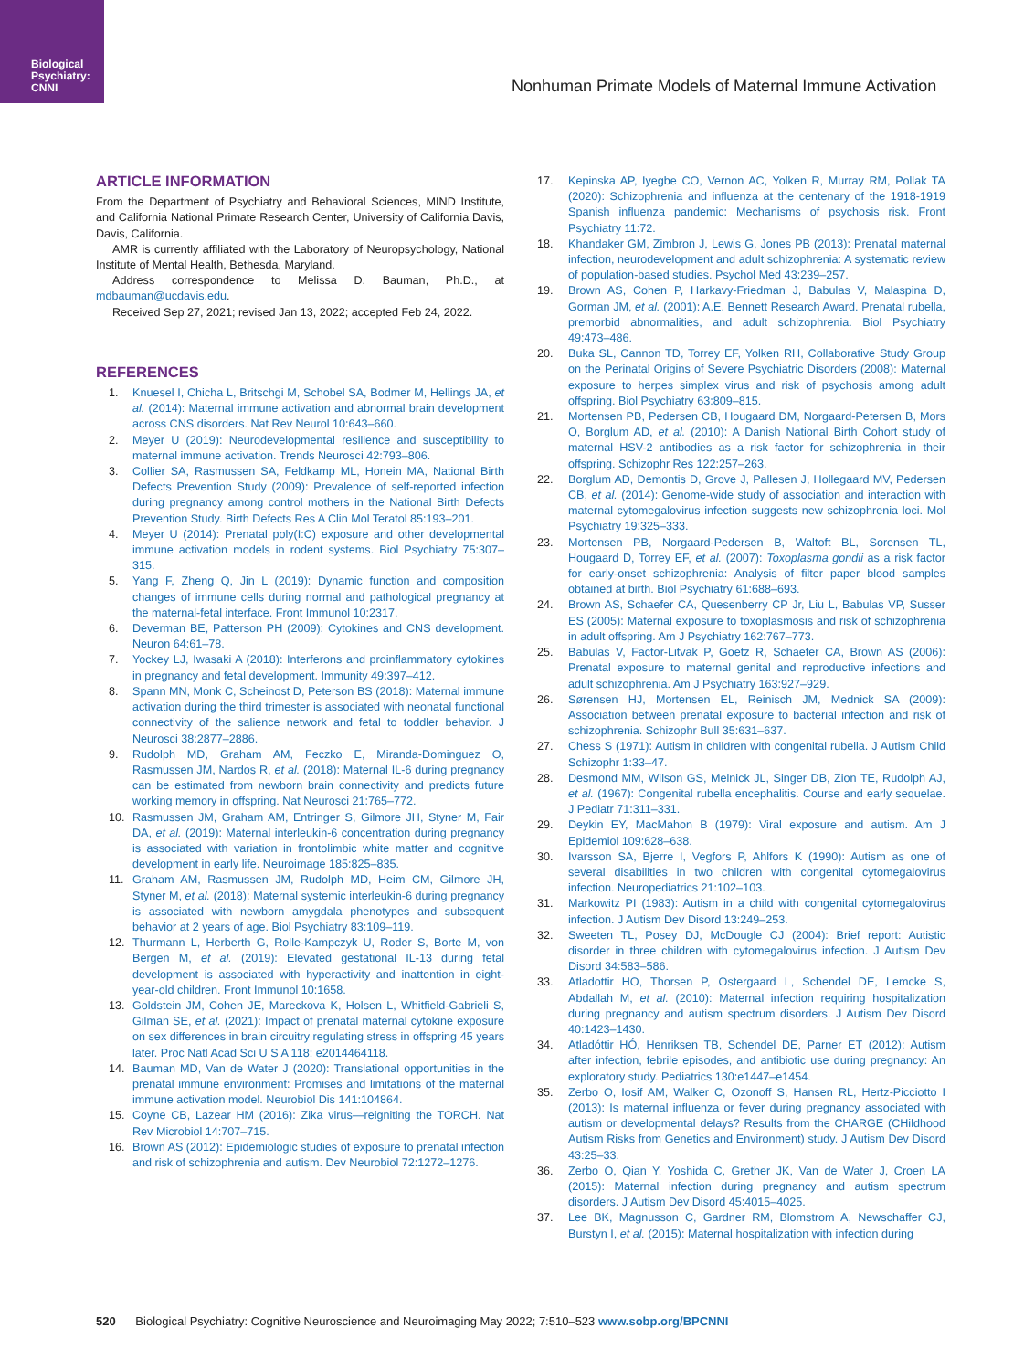Biological
Psychiatry:
CNNI
Nonhuman Primate Models of Maternal Immune Activation
ARTICLE INFORMATION
From the Department of Psychiatry and Behavioral Sciences, MIND Institute, and California National Primate Research Center, University of California Davis, Davis, California.
AMR is currently affiliated with the Laboratory of Neuropsychology, National Institute of Mental Health, Bethesda, Maryland.
Address correspondence to Melissa D. Bauman, Ph.D., at mdbauman@ucdavis.edu.
Received Sep 27, 2021; revised Jan 13, 2022; accepted Feb 24, 2022.
REFERENCES
1. Knuesel I, Chicha L, Britschgi M, Schobel SA, Bodmer M, Hellings JA, et al. (2014): Maternal immune activation and abnormal brain development across CNS disorders. Nat Rev Neurol 10:643–660.
2. Meyer U (2019): Neurodevelopmental resilience and susceptibility to maternal immune activation. Trends Neurosci 42:793–806.
3. Collier SA, Rasmussen SA, Feldkamp ML, Honein MA, National Birth Defects Prevention Study (2009): Prevalence of self-reported infection during pregnancy among control mothers in the National Birth Defects Prevention Study. Birth Defects Res A Clin Mol Teratol 85:193–201.
4. Meyer U (2014): Prenatal poly(I:C) exposure and other developmental immune activation models in rodent systems. Biol Psychiatry 75:307–315.
5. Yang F, Zheng Q, Jin L (2019): Dynamic function and composition changes of immune cells during normal and pathological pregnancy at the maternal-fetal interface. Front Immunol 10:2317.
6. Deverman BE, Patterson PH (2009): Cytokines and CNS development. Neuron 64:61–78.
7. Yockey LJ, Iwasaki A (2018): Interferons and proinflammatory cytokines in pregnancy and fetal development. Immunity 49:397–412.
8. Spann MN, Monk C, Scheinost D, Peterson BS (2018): Maternal immune activation during the third trimester is associated with neonatal functional connectivity of the salience network and fetal to toddler behavior. J Neurosci 38:2877–2886.
9. Rudolph MD, Graham AM, Feczko E, Miranda-Dominguez O, Rasmussen JM, Nardos R, et al. (2018): Maternal IL-6 during pregnancy can be estimated from newborn brain connectivity and predicts future working memory in offspring. Nat Neurosci 21:765–772.
10. Rasmussen JM, Graham AM, Entringer S, Gilmore JH, Styner M, Fair DA, et al. (2019): Maternal interleukin-6 concentration during pregnancy is associated with variation in frontolimbic white matter and cognitive development in early life. Neuroimage 185:825–835.
11. Graham AM, Rasmussen JM, Rudolph MD, Heim CM, Gilmore JH, Styner M, et al. (2018): Maternal systemic interleukin-6 during pregnancy is associated with newborn amygdala phenotypes and subsequent behavior at 2 years of age. Biol Psychiatry 83:109–119.
12. Thurmann L, Herberth G, Rolle-Kampczyk U, Roder S, Borte M, von Bergen M, et al. (2019): Elevated gestational IL-13 during fetal development is associated with hyperactivity and inattention in eight-year-old children. Front Immunol 10:1658.
13. Goldstein JM, Cohen JE, Mareckova K, Holsen L, Whitfield-Gabrieli S, Gilman SE, et al. (2021): Impact of prenatal maternal cytokine exposure on sex differences in brain circuitry regulating stress in offspring 45 years later. Proc Natl Acad Sci U S A 118: e2014464118.
14. Bauman MD, Van de Water J (2020): Translational opportunities in the prenatal immune environment: Promises and limitations of the maternal immune activation model. Neurobiol Dis 141:104864.
15. Coyne CB, Lazear HM (2016): Zika virus—reigniting the TORCH. Nat Rev Microbiol 14:707–715.
16. Brown AS (2012): Epidemiologic studies of exposure to prenatal infection and risk of schizophrenia and autism. Dev Neurobiol 72:1272–1276.
17. Kepinska AP, Iyegbe CO, Vernon AC, Yolken R, Murray RM, Pollak TA (2020): Schizophrenia and influenza at the centenary of the 1918-1919 Spanish influenza pandemic: Mechanisms of psychosis risk. Front Psychiatry 11:72.
18. Khandaker GM, Zimbron J, Lewis G, Jones PB (2013): Prenatal maternal infection, neurodevelopment and adult schizophrenia: A systematic review of population-based studies. Psychol Med 43:239–257.
19. Brown AS, Cohen P, Harkavy-Friedman J, Babulas V, Malaspina D, Gorman JM, et al. (2001): A.E. Bennett Research Award. Prenatal rubella, premorbid abnormalities, and adult schizophrenia. Biol Psychiatry 49:473–486.
20. Buka SL, Cannon TD, Torrey EF, Yolken RH, Collaborative Study Group on the Perinatal Origins of Severe Psychiatric Disorders (2008): Maternal exposure to herpes simplex virus and risk of psychosis among adult offspring. Biol Psychiatry 63:809–815.
21. Mortensen PB, Pedersen CB, Hougaard DM, Norgaard-Petersen B, Mors O, Borglum AD, et al. (2010): A Danish National Birth Cohort study of maternal HSV-2 antibodies as a risk factor for schizophrenia in their offspring. Schizophr Res 122:257–263.
22. Borglum AD, Demontis D, Grove J, Pallesen J, Hollegaard MV, Pedersen CB, et al. (2014): Genome-wide study of association and interaction with maternal cytomegalovirus infection suggests new schizophrenia loci. Mol Psychiatry 19:325–333.
23. Mortensen PB, Norgaard-Pedersen B, Waltoft BL, Sorensen TL, Hougaard D, Torrey EF, et al. (2007): Toxoplasma gondii as a risk factor for early-onset schizophrenia: Analysis of filter paper blood samples obtained at birth. Biol Psychiatry 61:688–693.
24. Brown AS, Schaefer CA, Quesenberry CP Jr, Liu L, Babulas VP, Susser ES (2005): Maternal exposure to toxoplasmosis and risk of schizophrenia in adult offspring. Am J Psychiatry 162:767–773.
25. Babulas V, Factor-Litvak P, Goetz R, Schaefer CA, Brown AS (2006): Prenatal exposure to maternal genital and reproductive infections and adult schizophrenia. Am J Psychiatry 163:927–929.
26. Sørensen HJ, Mortensen EL, Reinisch JM, Mednick SA (2009): Association between prenatal exposure to bacterial infection and risk of schizophrenia. Schizophr Bull 35:631–637.
27. Chess S (1971): Autism in children with congenital rubella. J Autism Child Schizophr 1:33–47.
28. Desmond MM, Wilson GS, Melnick JL, Singer DB, Zion TE, Rudolph AJ, et al. (1967): Congenital rubella encephalitis. Course and early sequelae. J Pediatr 71:311–331.
29. Deykin EY, MacMahon B (1979): Viral exposure and autism. Am J Epidemiol 109:628–638.
30. Ivarsson SA, Bjerre I, Vegfors P, Ahlfors K (1990): Autism as one of several disabilities in two children with congenital cytomegalovirus infection. Neuropediatrics 21:102–103.
31. Markowitz PI (1983): Autism in a child with congenital cytomegalovirus infection. J Autism Dev Disord 13:249–253.
32. Sweeten TL, Posey DJ, McDougle CJ (2004): Brief report: Autistic disorder in three children with cytomegalovirus infection. J Autism Dev Disord 34:583–586.
33. Atladottir HO, Thorsen P, Ostergaard L, Schendel DE, Lemcke S, Abdallah M, et al. (2010): Maternal infection requiring hospitalization during pregnancy and autism spectrum disorders. J Autism Dev Disord 40:1423–1430.
34. Atladóttir HÓ, Henriksen TB, Schendel DE, Parner ET (2012): Autism after infection, febrile episodes, and antibiotic use during pregnancy: An exploratory study. Pediatrics 130:e1447–e1454.
35. Zerbo O, Iosif AM, Walker C, Ozonoff S, Hansen RL, Hertz-Picciotto I (2013): Is maternal influenza or fever during pregnancy associated with autism or developmental delays? Results from the CHARGE (CHildhood Autism Risks from Genetics and Environment) study. J Autism Dev Disord 43:25–33.
36. Zerbo O, Qian Y, Yoshida C, Grether JK, Van de Water J, Croen LA (2015): Maternal infection during pregnancy and autism spectrum disorders. J Autism Dev Disord 45:4015–4025.
37. Lee BK, Magnusson C, Gardner RM, Blomstrom A, Newschaffer CJ, Burstyn I, et al. (2015): Maternal hospitalization with infection during
520 Biological Psychiatry: Cognitive Neuroscience and Neuroimaging May 2022; 7:510–523 www.sobp.org/BPCNNI